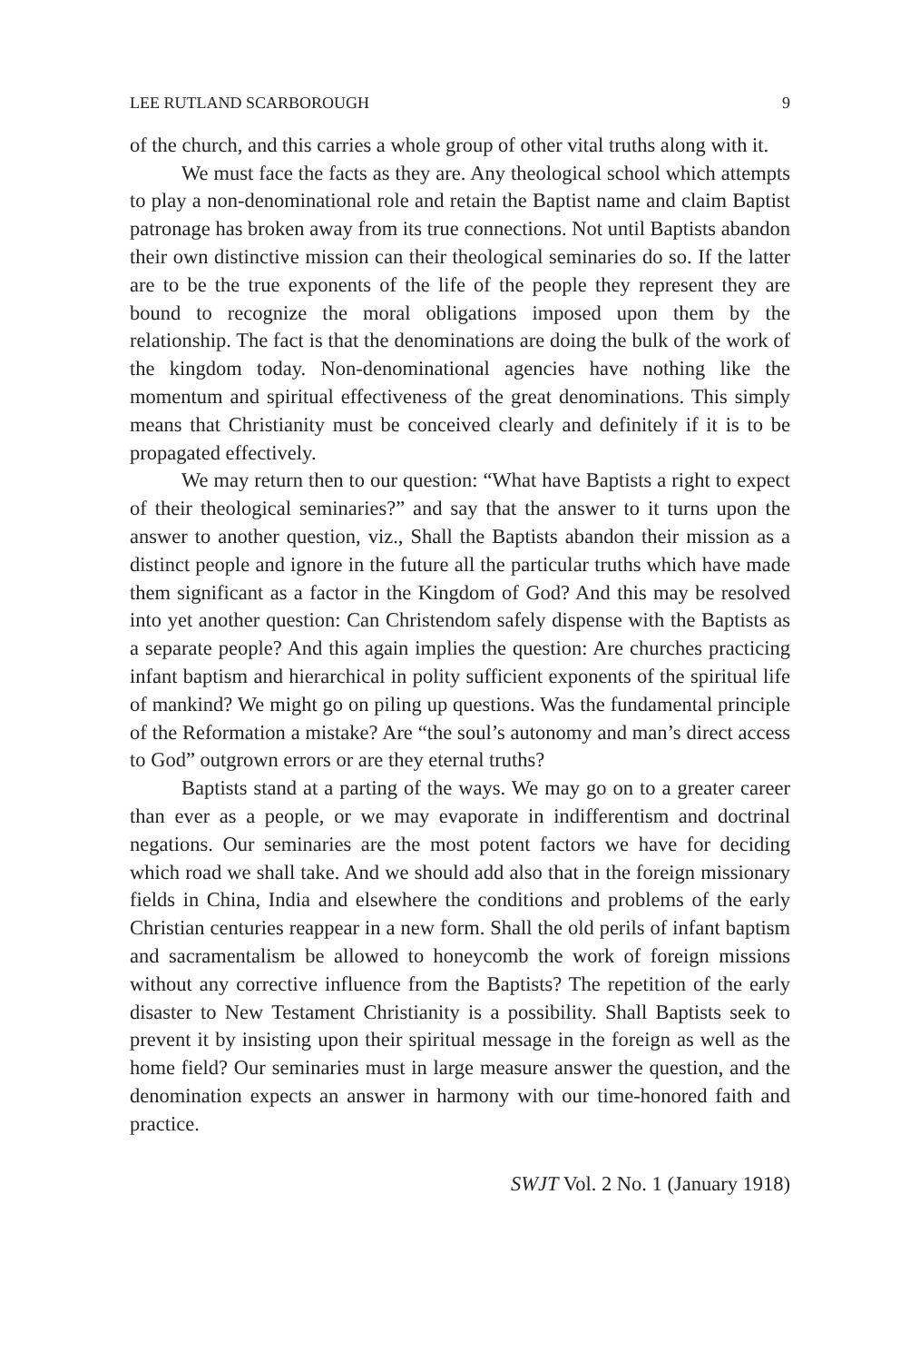LEE RUTLAND SCARBOROUGH 9
of the church, and this carries a whole group of other vital truths along with it.
We must face the facts as they are. Any theological school which attempts to play a non-denominational role and retain the Baptist name and claim Baptist patronage has broken away from its true connections. Not until Baptists abandon their own distinctive mission can their theological seminaries do so. If the latter are to be the true exponents of the life of the people they represent they are bound to recognize the moral obligations imposed upon them by the relationship. The fact is that the denominations are doing the bulk of the work of the kingdom today. Non-denominational agencies have nothing like the momentum and spiritual effectiveness of the great denominations. This simply means that Christianity must be conceived clearly and definitely if it is to be propagated effectively.
We may return then to our question: “What have Baptists a right to expect of their theological seminaries?” and say that the answer to it turns upon the answer to another question, viz., Shall the Baptists abandon their mission as a distinct people and ignore in the future all the particular truths which have made them significant as a factor in the Kingdom of God? And this may be resolved into yet another question: Can Christendom safely dispense with the Baptists as a separate people? And this again implies the question: Are churches practicing infant baptism and hierarchical in polity sufficient exponents of the spiritual life of mankind? We might go on piling up questions. Was the fundamental principle of the Reformation a mistake? Are “the soul’s autonomy and man’s direct access to God” outgrown errors or are they eternal truths?
Baptists stand at a parting of the ways. We may go on to a greater career than ever as a people, or we may evaporate in indifferentism and doctrinal negations. Our seminaries are the most potent factors we have for deciding which road we shall take. And we should add also that in the foreign missionary fields in China, India and elsewhere the conditions and problems of the early Christian centuries reappear in a new form. Shall the old perils of infant baptism and sacramentalism be allowed to honeycomb the work of foreign missions without any corrective influence from the Baptists? The repetition of the early disaster to New Testament Christianity is a possibility. Shall Baptists seek to prevent it by insisting upon their spiritual message in the foreign as well as the home field? Our seminaries must in large measure answer the question, and the denomination expects an answer in harmony with our time-honored faith and practice.
SWJT Vol. 2 No. 1 (January 1918)